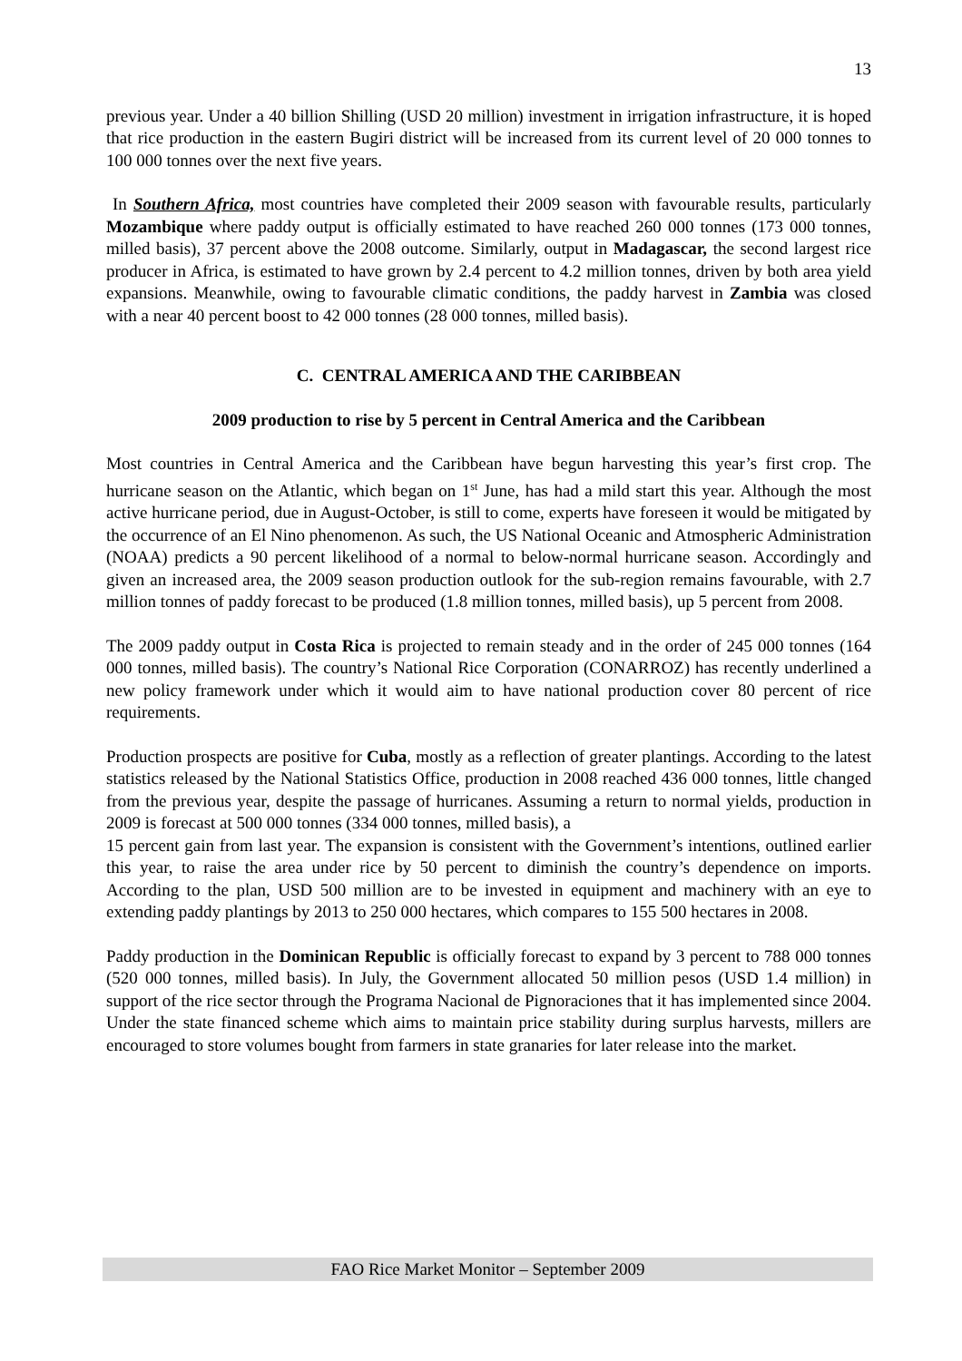13
previous year. Under a 40 billion Shilling (USD 20 million) investment in irrigation infrastructure, it is hoped that rice production in the eastern Bugiri district will be increased from its current level of 20 000 tonnes to 100 000 tonnes over the next five years.
In Southern Africa, most countries have completed their 2009 season with favourable results, particularly Mozambique where paddy output is officially estimated to have reached 260 000 tonnes (173 000 tonnes, milled basis), 37 percent above the 2008 outcome. Similarly, output in Madagascar, the second largest rice producer in Africa, is estimated to have grown by 2.4 percent to 4.2 million tonnes, driven by both area yield expansions. Meanwhile, owing to favourable climatic conditions, the paddy harvest in Zambia was closed with a near 40 percent boost to 42 000 tonnes (28 000 tonnes, milled basis).
C. CENTRAL AMERICA AND THE CARIBBEAN
2009 production to rise by 5 percent in Central America and the Caribbean
Most countries in Central America and the Caribbean have begun harvesting this year’s first crop. The hurricane season on the Atlantic, which began on 1<sup>st</sup> June, has had a mild start this year. Although the most active hurricane period, due in August-October, is still to come, experts have foreseen it would be mitigated by the occurrence of an El Nino phenomenon. As such, the US National Oceanic and Atmospheric Administration (NOAA) predicts a 90 percent likelihood of a normal to below-normal hurricane season. Accordingly and given an increased area, the 2009 season production outlook for the sub-region remains favourable, with 2.7 million tonnes of paddy forecast to be produced (1.8 million tonnes, milled basis), up 5 percent from 2008.
The 2009 paddy output in Costa Rica is projected to remain steady and in the order of 245 000 tonnes (164 000 tonnes, milled basis). The country’s National Rice Corporation (CONARROZ) has recently underlined a new policy framework under which it would aim to have national production cover 80 percent of rice requirements.
Production prospects are positive for Cuba, mostly as a reflection of greater plantings. According to the latest statistics released by the National Statistics Office, production in 2008 reached 436 000 tonnes, little changed from the previous year, despite the passage of hurricanes. Assuming a return to normal yields, production in 2009 is forecast at 500 000 tonnes (334 000 tonnes, milled basis), a
15 percent gain from last year. The expansion is consistent with the Government’s intentions, outlined earlier this year, to raise the area under rice by 50 percent to diminish the country’s dependence on imports. According to the plan, USD 500 million are to be invested in equipment and machinery with an eye to extending paddy plantings by 2013 to 250 000 hectares, which compares to 155 500 hectares in 2008.
Paddy production in the Dominican Republic is officially forecast to expand by 3 percent to 788 000 tonnes (520 000 tonnes, milled basis). In July, the Government allocated 50 million pesos (USD 1.4 million) in support of the rice sector through the Programa Nacional de Pignoraciones that it has implemented since 2004. Under the state financed scheme which aims to maintain price stability during surplus harvests, millers are encouraged to store volumes bought from farmers in state granaries for later release into the market.
FAO Rice Market Monitor – September 2009